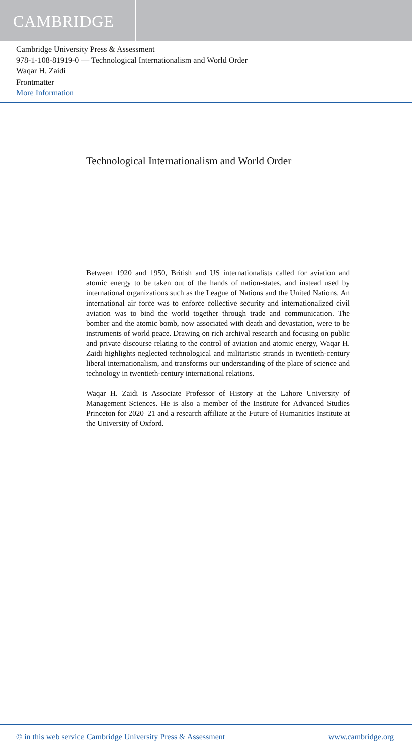CAMBRIDGE
Cambridge University Press & Assessment
978-1-108-81919-0 — Technological Internationalism and World Order
Waqar H. Zaidi
Frontmatter
More Information
Technological Internationalism and World Order
Between 1920 and 1950, British and US internationalists called for aviation and atomic energy to be taken out of the hands of nation-states, and instead used by international organizations such as the League of Nations and the United Nations. An international air force was to enforce collective security and internationalized civil aviation was to bind the world together through trade and communication. The bomber and the atomic bomb, now associated with death and devastation, were to be instruments of world peace. Drawing on rich archival research and focusing on public and private discourse relating to the control of aviation and atomic energy, Waqar H. Zaidi highlights neglected technological and militaristic strands in twentieth-century liberal internationalism, and transforms our understanding of the place of science and technology in twentieth-century international relations.
Waqar H. Zaidi is Associate Professor of History at the Lahore University of Management Sciences. He is also a member of the Institute for Advanced Studies Princeton for 2020–21 and a research affiliate at the Future of Humanities Institute at the University of Oxford.
© in this web service Cambridge University Press & Assessment www.cambridge.org